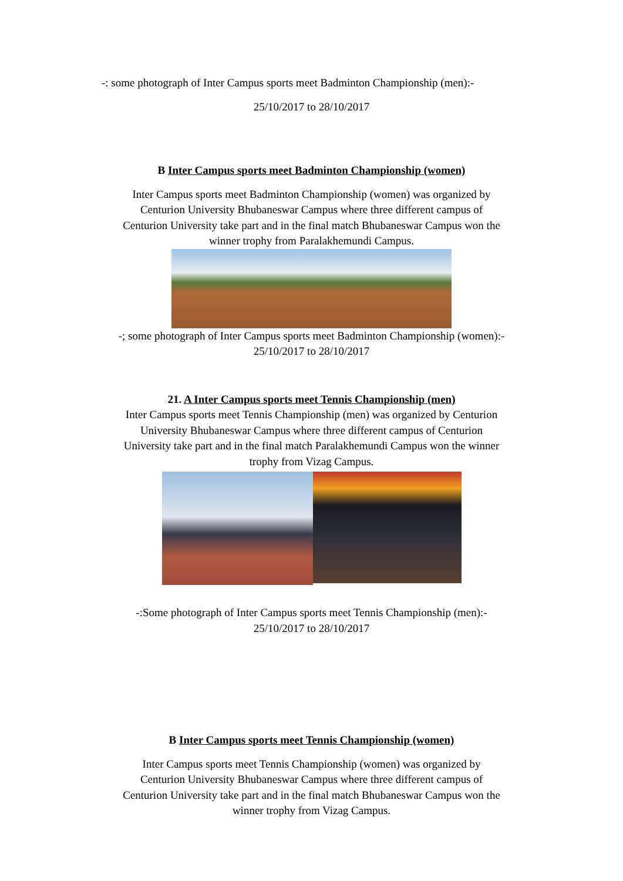-: some photograph of Inter Campus sports meet Badminton Championship (men):-
25/10/2017 to 28/10/2017
B Inter Campus sports meet Badminton Championship (women)
Inter Campus sports meet Badminton Championship (women) was organized by
Centurion University Bhubaneswar Campus where three different campus of
Centurion University take part and in the final match Bhubaneswar Campus won the
winner trophy from Paralakhemundi Campus.
-; some photograph of Inter Campus sports meet Badminton Championship (women):-
25/10/2017 to 28/10/2017
21. A Inter Campus sports meet Tennis Championship (men)
Inter Campus sports meet Tennis Championship (men) was organized by Centurion
University Bhubaneswar Campus where three different campus of Centurion
University take part and in the final match Paralakhemundi Campus won the winner
trophy from Vizag Campus.
-:Some photograph of Inter Campus sports meet Tennis Championship (men):-
25/10/2017 to 28/10/2017
B Inter Campus sports meet Tennis Championship (women)
Inter Campus sports meet Tennis Championship (women) was organized by
Centurion University Bhubaneswar Campus where three different campus of
Centurion University take part and in the final match Bhubaneswar Campus won the
winner trophy from Vizag Campus.